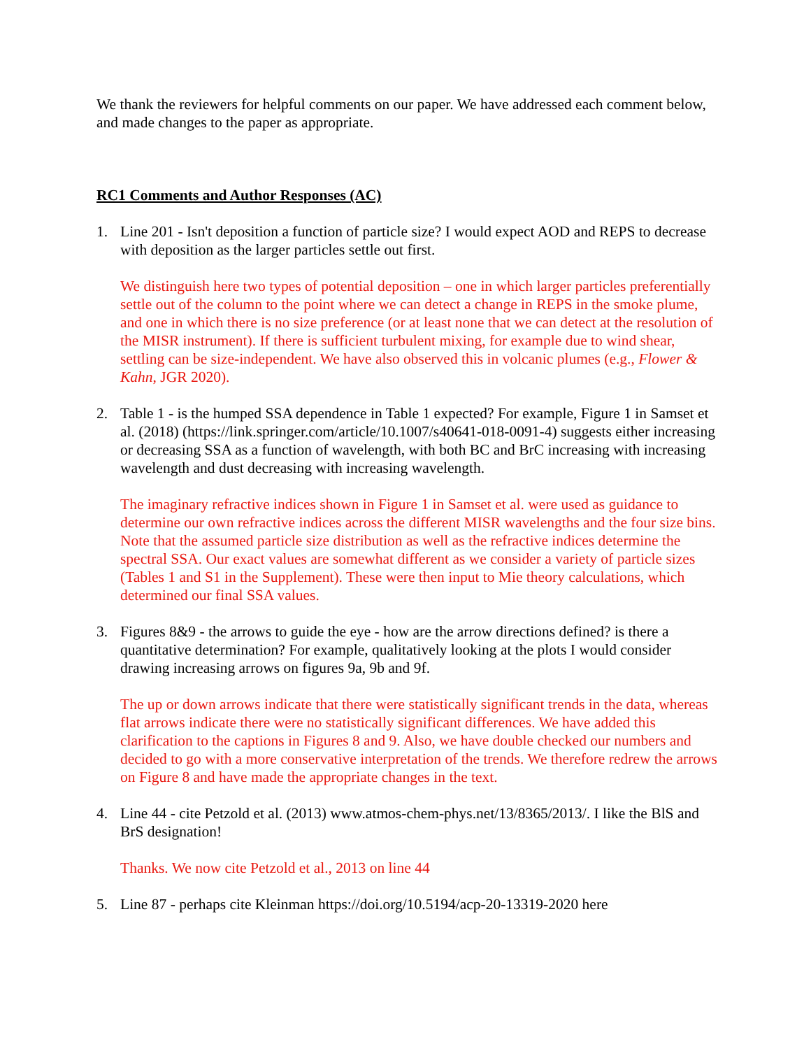We thank the reviewers for helpful comments on our paper. We have addressed each comment below, and made changes to the paper as appropriate.
RC1 Comments and Author Responses (AC)
1. Line 201 - Isn't deposition a function of particle size? I would expect AOD and REPS to decrease with deposition as the larger particles settle out first.
We distinguish here two types of potential deposition – one in which larger particles preferentially settle out of the column to the point where we can detect a change in REPS in the smoke plume, and one in which there is no size preference (or at least none that we can detect at the resolution of the MISR instrument). If there is sufficient turbulent mixing, for example due to wind shear, settling can be size-independent. We have also observed this in volcanic plumes (e.g., Flower & Kahn, JGR 2020).
2. Table 1 - is the humped SSA dependence in Table 1 expected? For example, Figure 1 in Samset et al. (2018) (https://link.springer.com/article/10.1007/s40641-018-0091-4) suggests either increasing or decreasing SSA as a function of wavelength, with both BC and BrC increasing with increasing wavelength and dust decreasing with increasing wavelength.
The imaginary refractive indices shown in Figure 1 in Samset et al. were used as guidance to determine our own refractive indices across the different MISR wavelengths and the four size bins. Note that the assumed particle size distribution as well as the refractive indices determine the spectral SSA. Our exact values are somewhat different as we consider a variety of particle sizes (Tables 1 and S1 in the Supplement). These were then input to Mie theory calculations, which determined our final SSA values.
3. Figures 8&9 - the arrows to guide the eye - how are the arrow directions defined? is there a quantitative determination? For example, qualitatively looking at the plots I would consider drawing increasing arrows on figures 9a, 9b and 9f.
The up or down arrows indicate that there were statistically significant trends in the data, whereas flat arrows indicate there were no statistically significant differences. We have added this clarification to the captions in Figures 8 and 9. Also, we have double checked our numbers and decided to go with a more conservative interpretation of the trends. We therefore redrew the arrows on Figure 8 and have made the appropriate changes in the text.
4. Line 44 - cite Petzold et al. (2013) www.atmos-chem-phys.net/13/8365/2013/. I like the BlS and BrS designation!
Thanks. We now cite Petzold et al., 2013 on line 44
5. Line 87 - perhaps cite Kleinman https://doi.org/10.5194/acp-20-13319-2020 here